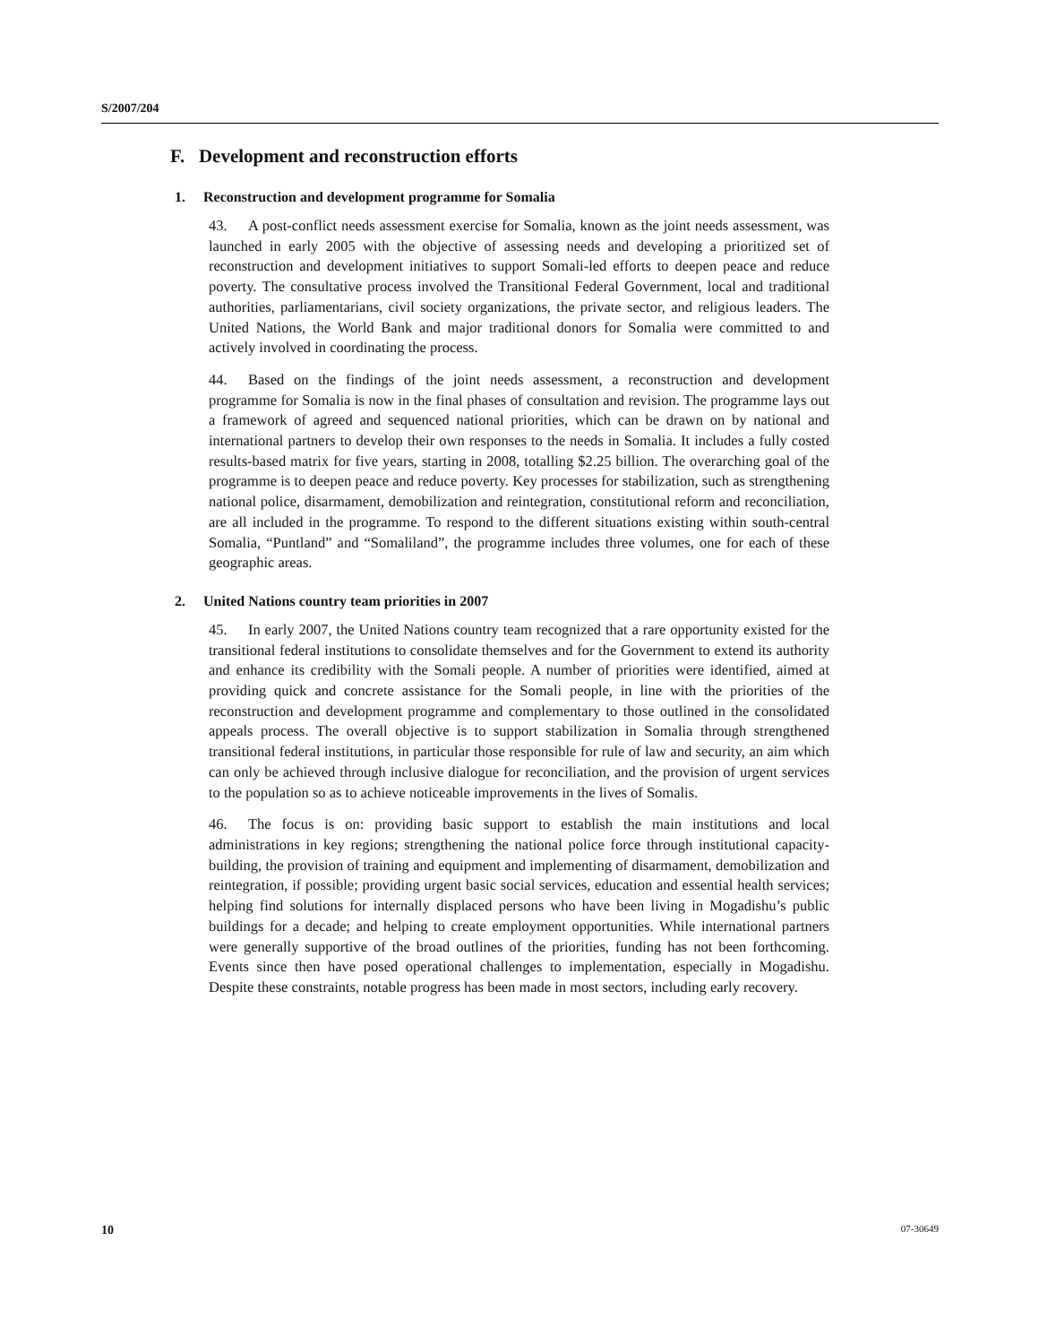S/2007/204
F. Development and reconstruction efforts
1. Reconstruction and development programme for Somalia
43. A post-conflict needs assessment exercise for Somalia, known as the joint needs assessment, was launched in early 2005 with the objective of assessing needs and developing a prioritized set of reconstruction and development initiatives to support Somali-led efforts to deepen peace and reduce poverty. The consultative process involved the Transitional Federal Government, local and traditional authorities, parliamentarians, civil society organizations, the private sector, and religious leaders. The United Nations, the World Bank and major traditional donors for Somalia were committed to and actively involved in coordinating the process.
44. Based on the findings of the joint needs assessment, a reconstruction and development programme for Somalia is now in the final phases of consultation and revision. The programme lays out a framework of agreed and sequenced national priorities, which can be drawn on by national and international partners to develop their own responses to the needs in Somalia. It includes a fully costed results-based matrix for five years, starting in 2008, totalling $2.25 billion. The overarching goal of the programme is to deepen peace and reduce poverty. Key processes for stabilization, such as strengthening national police, disarmament, demobilization and reintegration, constitutional reform and reconciliation, are all included in the programme. To respond to the different situations existing within south-central Somalia, “Puntland” and “Somaliland”, the programme includes three volumes, one for each of these geographic areas.
2. United Nations country team priorities in 2007
45. In early 2007, the United Nations country team recognized that a rare opportunity existed for the transitional federal institutions to consolidate themselves and for the Government to extend its authority and enhance its credibility with the Somali people. A number of priorities were identified, aimed at providing quick and concrete assistance for the Somali people, in line with the priorities of the reconstruction and development programme and complementary to those outlined in the consolidated appeals process. The overall objective is to support stabilization in Somalia through strengthened transitional federal institutions, in particular those responsible for rule of law and security, an aim which can only be achieved through inclusive dialogue for reconciliation, and the provision of urgent services to the population so as to achieve noticeable improvements in the lives of Somalis.
46. The focus is on: providing basic support to establish the main institutions and local administrations in key regions; strengthening the national police force through institutional capacity-building, the provision of training and equipment and implementing of disarmament, demobilization and reintegration, if possible; providing urgent basic social services, education and essential health services; helping find solutions for internally displaced persons who have been living in Mogadishu’s public buildings for a decade; and helping to create employment opportunities. While international partners were generally supportive of the broad outlines of the priorities, funding has not been forthcoming. Events since then have posed operational challenges to implementation, especially in Mogadishu. Despite these constraints, notable progress has been made in most sectors, including early recovery.
10 07-30649